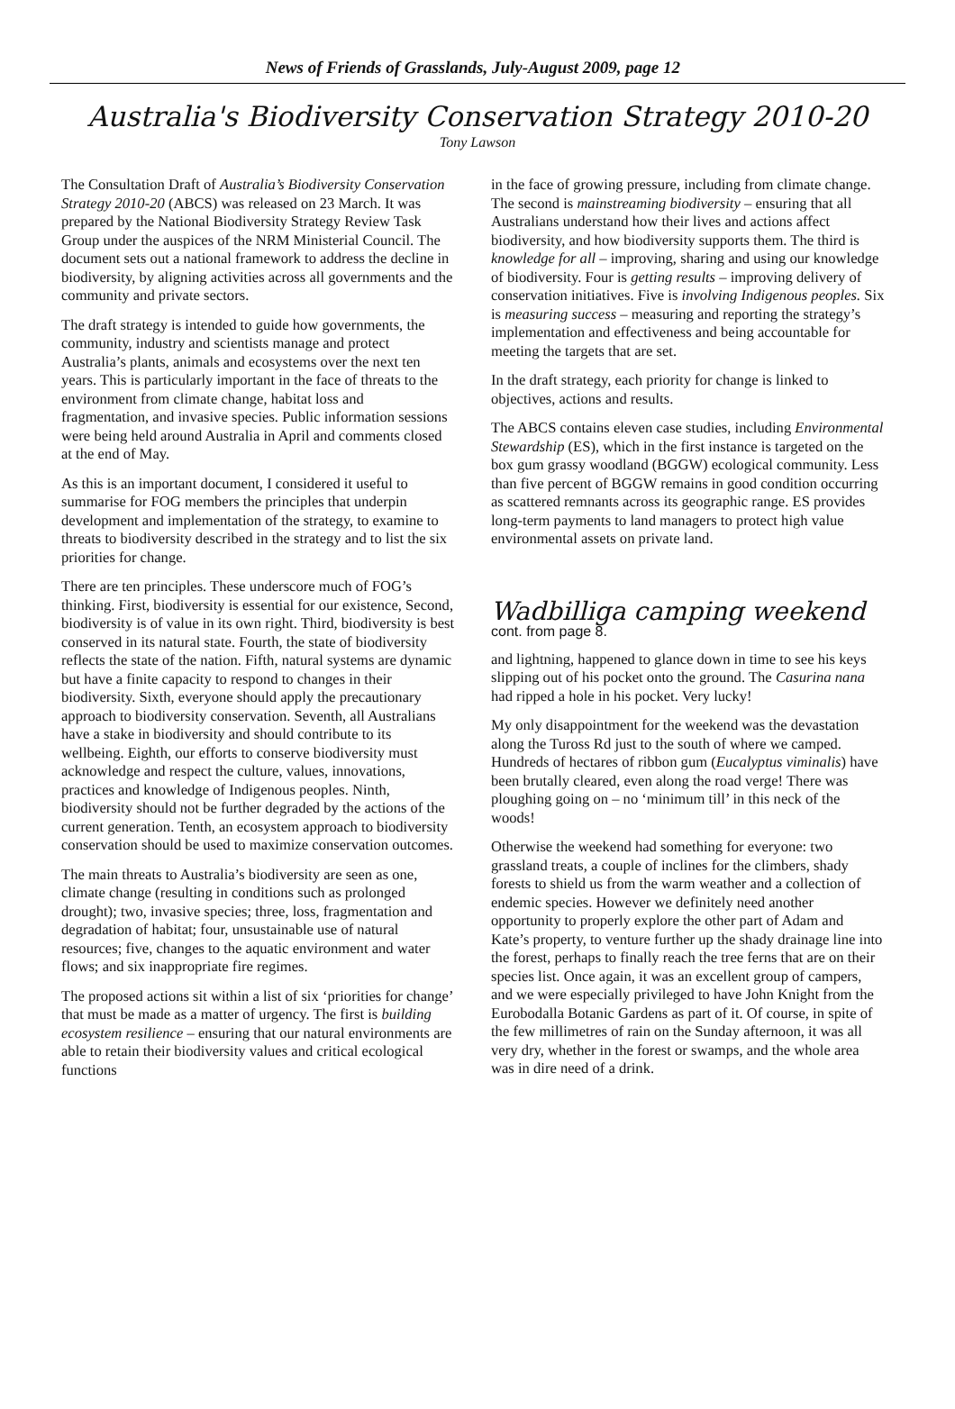News of Friends of Grasslands, July-August 2009, page 12
Australia's Biodiversity Conservation Strategy 2010-20
Tony Lawson
The Consultation Draft of Australia’s Biodiversity Conservation Strategy 2010-20 (ABCS) was released on 23 March. It was prepared by the National Biodiversity Strategy Review Task Group under the auspices of the NRM Ministerial Council. The document sets out a national framework to address the decline in biodiversity, by aligning activities across all governments and the community and private sectors.
The draft strategy is intended to guide how governments, the community, industry and scientists manage and protect Australia’s plants, animals and ecosystems over the next ten years. This is particularly important in the face of threats to the environment from climate change, habitat loss and fragmentation, and invasive species. Public information sessions were being held around Australia in April and comments closed at the end of May.
As this is an important document, I considered it useful to summarise for FOG members the principles that underpin development and implementation of the strategy, to examine to threats to biodiversity described in the strategy and to list the six priorities for change.
There are ten principles. These underscore much of FOG’s thinking. First, biodiversity is essential for our existence, Second, biodiversity is of value in its own right. Third, biodiversity is best conserved in its natural state. Fourth, the state of biodiversity reflects the state of the nation. Fifth, natural systems are dynamic but have a finite capacity to respond to changes in their biodiversity. Sixth, everyone should apply the precautionary approach to biodiversity conservation. Seventh, all Australians have a stake in biodiversity and should contribute to its wellbeing. Eighth, our efforts to conserve biodiversity must acknowledge and respect the culture, values, innovations, practices and knowledge of Indigenous peoples. Ninth, biodiversity should not be further degraded by the actions of the current generation. Tenth, an ecosystem approach to biodiversity conservation should be used to maximize conservation outcomes.
The main threats to Australia’s biodiversity are seen as one, climate change (resulting in conditions such as prolonged drought); two, invasive species; three, loss, fragmentation and degradation of habitat; four, unsustainable use of natural resources; five, changes to the aquatic environment and water flows; and six inappropriate fire regimes.
The proposed actions sit within a list of six ‘priorities for change’ that must be made as a matter of urgency. The first is building ecosystem resilience – ensuring that our natural environments are able to retain their biodiversity values and critical ecological functions
in the face of growing pressure, including from climate change. The second is mainstreaming biodiversity – ensuring that all Australians understand how their lives and actions affect biodiversity, and how biodiversity supports them. The third is knowledge for all – improving, sharing and using our knowledge of biodiversity. Four is getting results – improving delivery of conservation initiatives. Five is involving Indigenous peoples. Six is measuring success – measuring and reporting the strategy’s implementation and effectiveness and being accountable for meeting the targets that are set.
In the draft strategy, each priority for change is linked to objectives, actions and results.
The ABCS contains eleven case studies, including Environmental Stewardship (ES), which in the first instance is targeted on the box gum grassy woodland (BGGW) ecological community. Less than five percent of BGGW remains in good condition occurring as scattered remnants across its geographic range. ES provides long-term payments to land managers to protect high value environmental assets on private land.
Wadbilliga camping weekend
cont. from page 8.
and lightning, happened to glance down in time to see his keys slipping out of his pocket onto the ground. The Casurina nana had ripped a hole in his pocket. Very lucky!
My only disappointment for the weekend was the devastation along the Tuross Rd just to the south of where we camped. Hundreds of hectares of ribbon gum (Eucalyptus viminalis) have been brutally cleared, even along the road verge! There was ploughing going on – no ‘minimum till’ in this neck of the woods!
Otherwise the weekend had something for everyone: two grassland treats, a couple of inclines for the climbers, shady forests to shield us from the warm weather and a collection of endemic species. However we definitely need another opportunity to properly explore the other part of Adam and Kate’s property, to venture further up the shady drainage line into the forest, perhaps to finally reach the tree ferns that are on their species list. Once again, it was an excellent group of campers, and we were especially privileged to have John Knight from the Eurobodalla Botanic Gardens as part of it. Of course, in spite of the few millimetres of rain on the Sunday afternoon, it was all very dry, whether in the forest or swamps, and the whole area was in dire need of a drink.